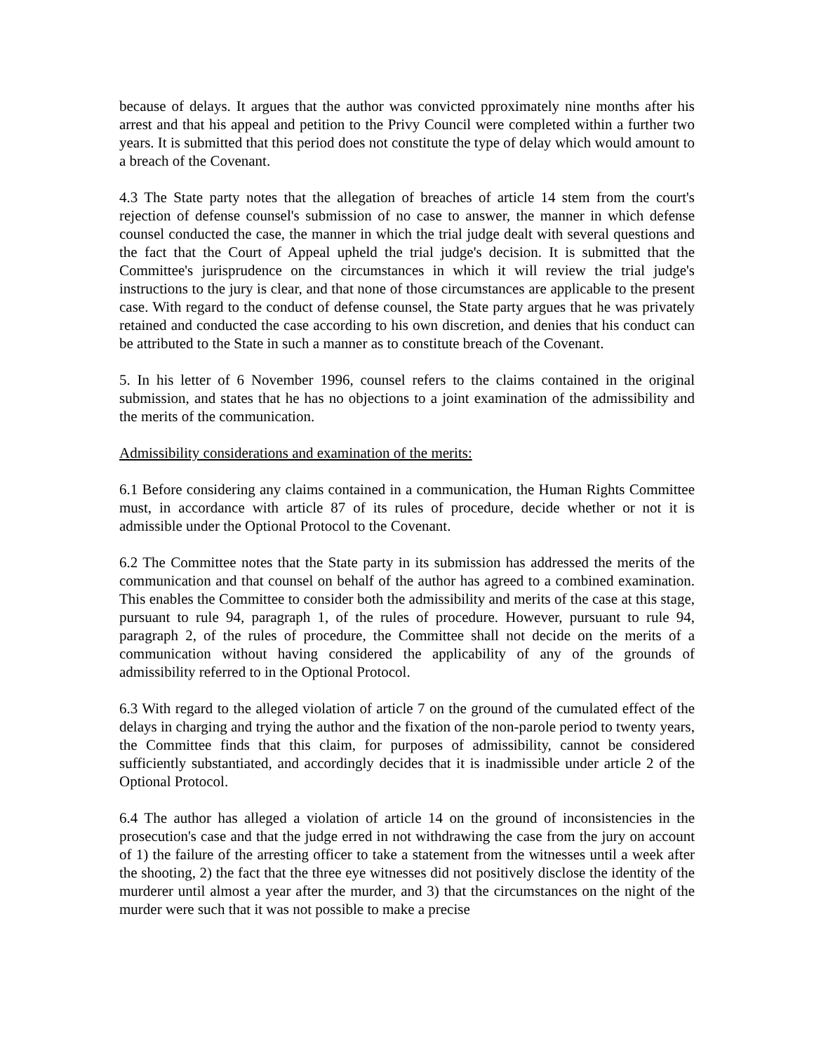because of delays. It argues that the author was convicted pproximately nine months after his arrest and that his appeal and petition to the Privy Council were completed within a further two years. It is submitted that this period does not constitute the type of delay which would amount to a breach of the Covenant.
4.3 The State party notes that the allegation of breaches of article 14 stem from the court's rejection of defense counsel's submission of no case to answer, the manner in which defense counsel conducted the case, the manner in which the trial judge dealt with several questions and the fact that the Court of Appeal upheld the trial judge's decision. It is submitted that the Committee's jurisprudence on the circumstances in which it will review the trial judge's instructions to the jury is clear, and that none of those circumstances are applicable to the present case. With regard to the conduct of defense counsel, the State party argues that he was privately retained and conducted the case according to his own discretion, and denies that his conduct can be attributed to the State in such a manner as to constitute breach of the Covenant.
5. In his letter of 6 November 1996, counsel refers to the claims contained in the original submission, and states that he has no objections to a joint examination of the admissibility and the merits of the communication.
Admissibility considerations and examination of the merits:
6.1 Before considering any claims contained in a communication, the Human Rights Committee must, in accordance with article 87 of its rules of procedure, decide whether or not it is admissible under the Optional Protocol to the Covenant.
6.2 The Committee notes that the State party in its submission has addressed the merits of the communication and that counsel on behalf of the author has agreed to a combined examination. This enables the Committee to consider both the admissibility and merits of the case at this stage, pursuant to rule 94, paragraph 1, of the rules of procedure. However, pursuant to rule 94, paragraph 2, of the rules of procedure, the Committee shall not decide on the merits of a communication without having considered the applicability of any of the grounds of admissibility referred to in the Optional Protocol.
6.3 With regard to the alleged violation of article 7 on the ground of the cumulated effect of the delays in charging and trying the author and the fixation of the non-parole period to twenty years, the Committee finds that this claim, for purposes of admissibility, cannot be considered sufficiently substantiated, and accordingly decides that it is inadmissible under article 2 of the Optional Protocol.
6.4 The author has alleged a violation of article 14 on the ground of inconsistencies in the prosecution's case and that the judge erred in not withdrawing the case from the jury on account of 1) the failure of the arresting officer to take a statement from the witnesses until a week after the shooting, 2) the fact that the three eye witnesses did not positively disclose the identity of the murderer until almost a year after the murder, and 3) that the circumstances on the night of the murder were such that it was not possible to make a precise